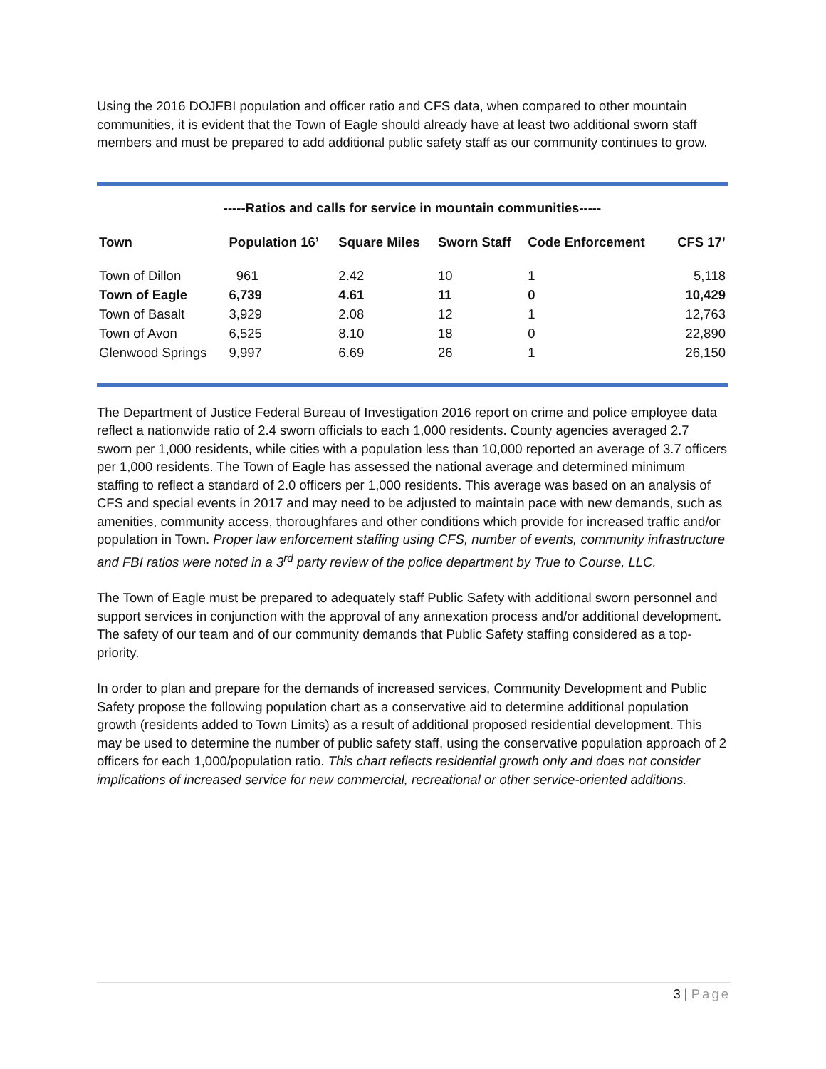Using the 2016 DOJFBI population and officer ratio and CFS data, when compared to other mountain communities, it is evident that the Town of Eagle should already have at least two additional sworn staff members and must be prepared to add additional public safety staff as our community continues to grow.
-----Ratios and calls for service in mountain communities-----
| Town | Population 16’ | Square Miles | Sworn Staff | Code Enforcement | CFS 17’ |
| --- | --- | --- | --- | --- | --- |
| Town of Dillon | 961 | 2.42 | 10 | 1 | 5,118 |
| Town of Eagle | 6,739 | 4.61 | 11 | 0 | 10,429 |
| Town of Basalt | 3,929 | 2.08 | 12 | 1 | 12,763 |
| Town of Avon | 6,525 | 8.10 | 18 | 0 | 22,890 |
| Glenwood Springs | 9,997 | 6.69 | 26 | 1 | 26,150 |
The Department of Justice Federal Bureau of Investigation 2016 report on crime and police employee data reflect a nationwide ratio of 2.4 sworn officials to each 1,000 residents. County agencies averaged 2.7 sworn per 1,000 residents, while cities with a population less than 10,000 reported an average of 3.7 officers per 1,000 residents. The Town of Eagle has assessed the national average and determined minimum staffing to reflect a standard of 2.0 officers per 1,000 residents. This average was based on an analysis of CFS and special events in 2017 and may need to be adjusted to maintain pace with new demands, such as amenities, community access, thoroughfares and other conditions which provide for increased traffic and/or population in Town. Proper law enforcement staffing using CFS, number of events, community infrastructure and FBI ratios were noted in a 3<sup>rd</sup> party review of the police department by True to Course, LLC.
The Town of Eagle must be prepared to adequately staff Public Safety with additional sworn personnel and support services in conjunction with the approval of any annexation process and/or additional development. The safety of our team and of our community demands that Public Safety staffing considered as a top-priority.
In order to plan and prepare for the demands of increased services, Community Development and Public Safety propose the following population chart as a conservative aid to determine additional population growth (residents added to Town Limits) as a result of additional proposed residential development. This may be used to determine the number of public safety staff, using the conservative population approach of 2 officers for each 1,000/population ratio. This chart reflects residential growth only and does not consider implications of increased service for new commercial, recreational or other service-oriented additions.
3 | Page